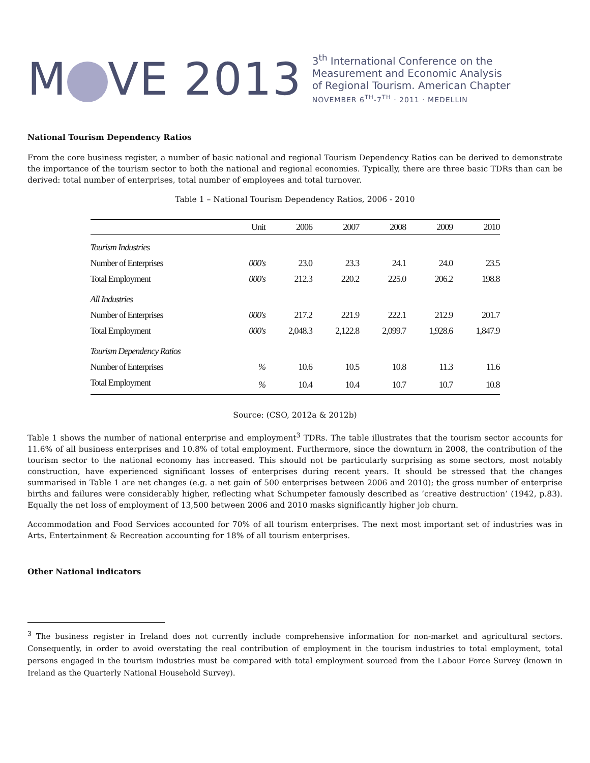M VE 2013
3<sup>th</sup> International Conference on the
Measurement and Economic Analysis
of Regional Tourism. American Chapter
NOVEMBER 6<sup>TH</sup>-7<sup>TH</sup> · 2011 · MEDELLIN
National Tourism Dependency Ratios
From the core business register, a number of basic national and regional Tourism Dependency Ratios can be derived to demonstrate the importance of the tourism sector to both the national and regional economies. Typically, there are three basic TDRs than can be derived: total number of enterprises, total number of employees and total turnover.
Table 1 – National Tourism Dependency Ratios, 2006 - 2010
| | Unit | 2006 | 2007 | 2008 | 2009 | 2010 |
| --- | --- | --- | --- | --- | --- | --- |
| Tourism Industries | | | | | | |
| Number of Enterprises | 000's | 23.0 | 23.3 | 24.1 | 24.0 | 23.5 |
| Total Employment | 000's | 212.3 | 220.2 | 225.0 | 206.2 | 198.8 |
| All Industries | | | | | | |
| Number of Enterprises | 000's | 217.2 | 221.9 | 222.1 | 212.9 | 201.7 |
| Total Employment | 000's | 2,048.3 | 2,122.8 | 2,099.7 | 1,928.6 | 1,847.9 |
| Tourism Dependency Ratios | | | | | | |
| Number of Enterprises | % | 10.6 | 10.5 | 10.8 | 11.3 | 11.6 |
| Total Employment | % | 10.4 | 10.4 | 10.7 | 10.7 | 10.8 |
Source: (CSO, 2012a & 2012b)
Table 1 shows the number of national enterprise and employment<sup>3</sup> TDRs. The table illustrates that the tourism sector accounts for 11.6% of all business enterprises and 10.8% of total employment. Furthermore, since the downturn in 2008, the contribution of the tourism sector to the national economy has increased. This should not be particularly surprising as some sectors, most notably construction, have experienced significant losses of enterprises during recent years. It should be stressed that the changes summarised in Table 1 are net changes (e.g. a net gain of 500 enterprises between 2006 and 2010); the gross number of enterprise births and failures were considerably higher, reflecting what Schumpeter famously described as ‘creative destruction’ (1942, p.83). Equally the net loss of employment of 13,500 between 2006 and 2010 masks significantly higher job churn.
Accommodation and Food Services accounted for 70% of all tourism enterprises. The next most important set of industries was in Arts, Entertainment & Recreation accounting for 18% of all tourism enterprises.
Other National indicators
<sup>3</sup> The business register in Ireland does not currently include comprehensive information for non-market and agricultural sectors. Consequently, in order to avoid overstating the real contribution of employment in the tourism industries to total employment, total persons engaged in the tourism industries must be compared with total employment sourced from the Labour Force Survey (known in Ireland as the Quarterly National Household Survey).